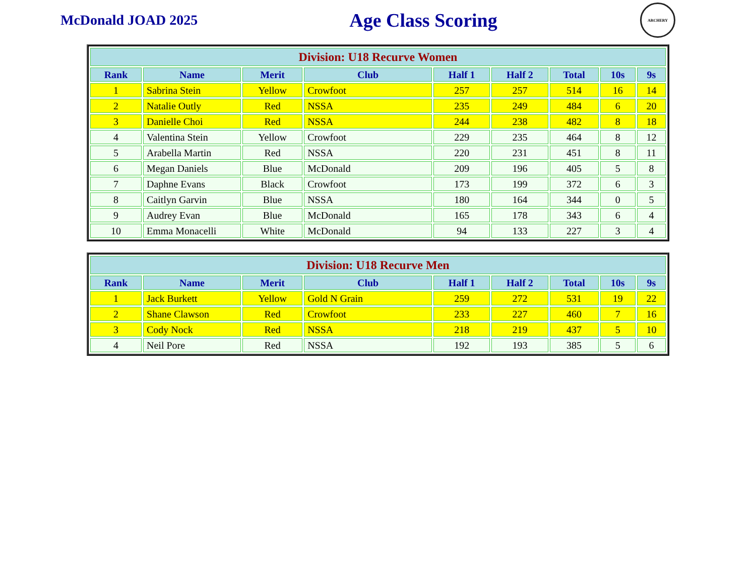McDonald JOAD 2025
Age Class Scoring
ARCHERY
| Division: U18 Recurve Women | | | | | | | | |
| --- | --- | --- | --- | --- | --- | --- | --- | --- |
| Rank | Name | Merit | Club | Half 1 | Half 2 | Total | 10s | 9s |
| 1 | Sabrina Stein | Yellow | Crowfoot | 257 | 257 | 514 | 16 | 14 |
| 2 | Natalie Outly | Red | NSSA | 235 | 249 | 484 | 6 | 20 |
| 3 | Danielle Choi | Red | NSSA | 244 | 238 | 482 | 8 | 18 |
| 4 | Valentina Stein | Yellow | Crowfoot | 229 | 235 | 464 | 8 | 12 |
| 5 | Arabella Martin | Red | NSSA | 220 | 231 | 451 | 8 | 11 |
| 6 | Megan Daniels | Blue | McDonald | 209 | 196 | 405 | 5 | 8 |
| 7 | Daphne Evans | Black | Crowfoot | 173 | 199 | 372 | 6 | 3 |
| 8 | Caitlyn Garvin | Blue | NSSA | 180 | 164 | 344 | 0 | 5 |
| 9 | Audrey Evan | Blue | McDonald | 165 | 178 | 343 | 6 | 4 |
| 10 | Emma Monacelli | White | McDonald | 94 | 133 | 227 | 3 | 4 |
| Division: U18 Recurve Men | | | | | | | | |
| --- | --- | --- | --- | --- | --- | --- | --- | --- |
| Rank | Name | Merit | Club | Half 1 | Half 2 | Total | 10s | 9s |
| 1 | Jack Burkett | Yellow | Gold N Grain | 259 | 272 | 531 | 19 | 22 |
| 2 | Shane Clawson | Red | Crowfoot | 233 | 227 | 460 | 7 | 16 |
| 3 | Cody Nock | Red | NSSA | 218 | 219 | 437 | 5 | 10 |
| 4 | Neil Pore | Red | NSSA | 192 | 193 | 385 | 5 | 6 |